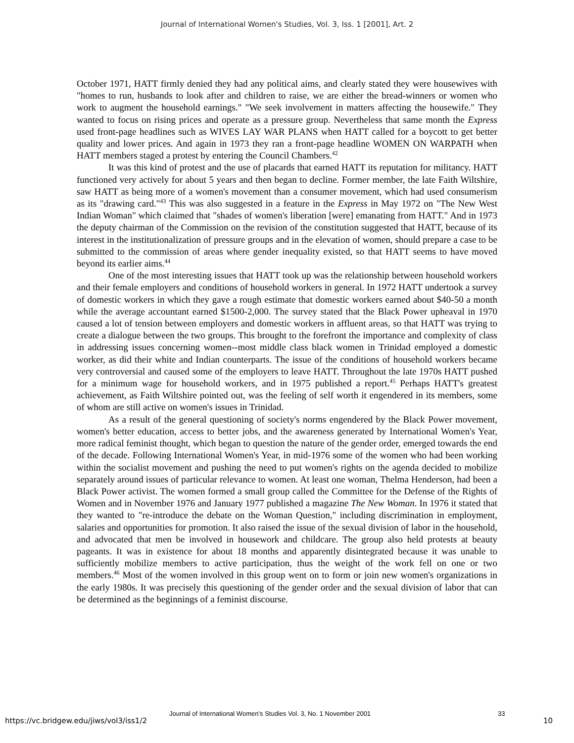Journal of International Women's Studies, Vol. 3, Iss. 1 [2001], Art. 2
October 1971, HATT firmly denied they had any political aims, and clearly stated they were housewives with "homes to run, husbands to look after and children to raise, we are either the bread-winners or women who work to augment the household earnings." "We seek involvement in matters affecting the housewife." They wanted to focus on rising prices and operate as a pressure group. Nevertheless that same month the Express used front-page headlines such as WIVES LAY WAR PLANS when HATT called for a boycott to get better quality and lower prices. And again in 1973 they ran a front-page headline WOMEN ON WARPATH when HATT members staged a protest by entering the Council Chambers.<sup>42</sup>
It was this kind of protest and the use of placards that earned HATT its reputation for militancy. HATT functioned very actively for about 5 years and then began to decline. Former member, the late Faith Wiltshire, saw HATT as being more of a women's movement than a consumer movement, which had used consumerism as its "drawing card."<sup>43</sup> This was also suggested in a feature in the Express in May 1972 on "The New West Indian Woman" which claimed that "shades of women's liberation [were] emanating from HATT." And in 1973 the deputy chairman of the Commission on the revision of the constitution suggested that HATT, because of its interest in the institutionalization of pressure groups and in the elevation of women, should prepare a case to be submitted to the commission of areas where gender inequality existed, so that HATT seems to have moved beyond its earlier aims.<sup>44</sup>
One of the most interesting issues that HATT took up was the relationship between household workers and their female employers and conditions of household workers in general. In 1972 HATT undertook a survey of domestic workers in which they gave a rough estimate that domestic workers earned about $40-50 a month while the average accountant earned $1500-2,000. The survey stated that the Black Power upheaval in 1970 caused a lot of tension between employers and domestic workers in affluent areas, so that HATT was trying to create a dialogue between the two groups. This brought to the forefront the importance and complexity of class in addressing issues concerning women--most middle class black women in Trinidad employed a domestic worker, as did their white and Indian counterparts. The issue of the conditions of household workers became very controversial and caused some of the employers to leave HATT. Throughout the late 1970s HATT pushed for a minimum wage for household workers, and in 1975 published a report.<sup>45</sup> Perhaps HATT's greatest achievement, as Faith Wiltshire pointed out, was the feeling of self worth it engendered in its members, some of whom are still active on women's issues in Trinidad.
As a result of the general questioning of society's norms engendered by the Black Power movement, women's better education, access to better jobs, and the awareness generated by International Women's Year, more radical feminist thought, which began to question the nature of the gender order, emerged towards the end of the decade. Following International Women's Year, in mid-1976 some of the women who had been working within the socialist movement and pushing the need to put women's rights on the agenda decided to mobilize separately around issues of particular relevance to women. At least one woman, Thelma Henderson, had been a Black Power activist. The women formed a small group called the Committee for the Defense of the Rights of Women and in November 1976 and January 1977 published a magazine The New Woman. In 1976 it stated that they wanted to "re-introduce the debate on the Woman Question," including discrimination in employment, salaries and opportunities for promotion. It also raised the issue of the sexual division of labor in the household, and advocated that men be involved in housework and childcare. The group also held protests at beauty pageants. It was in existence for about 18 months and apparently disintegrated because it was unable to sufficiently mobilize members to active participation, thus the weight of the work fell on one or two members.<sup>46</sup> Most of the women involved in this group went on to form or join new women's organizations in the early 1980s. It was precisely this questioning of the gender order and the sexual division of labor that can be determined as the beginnings of a feminist discourse.
Journal of International Women’s Studies Vol. 3, No. 1 November 2001 33
https://vc.bridgew.edu/jiws/vol3/iss1/2
10